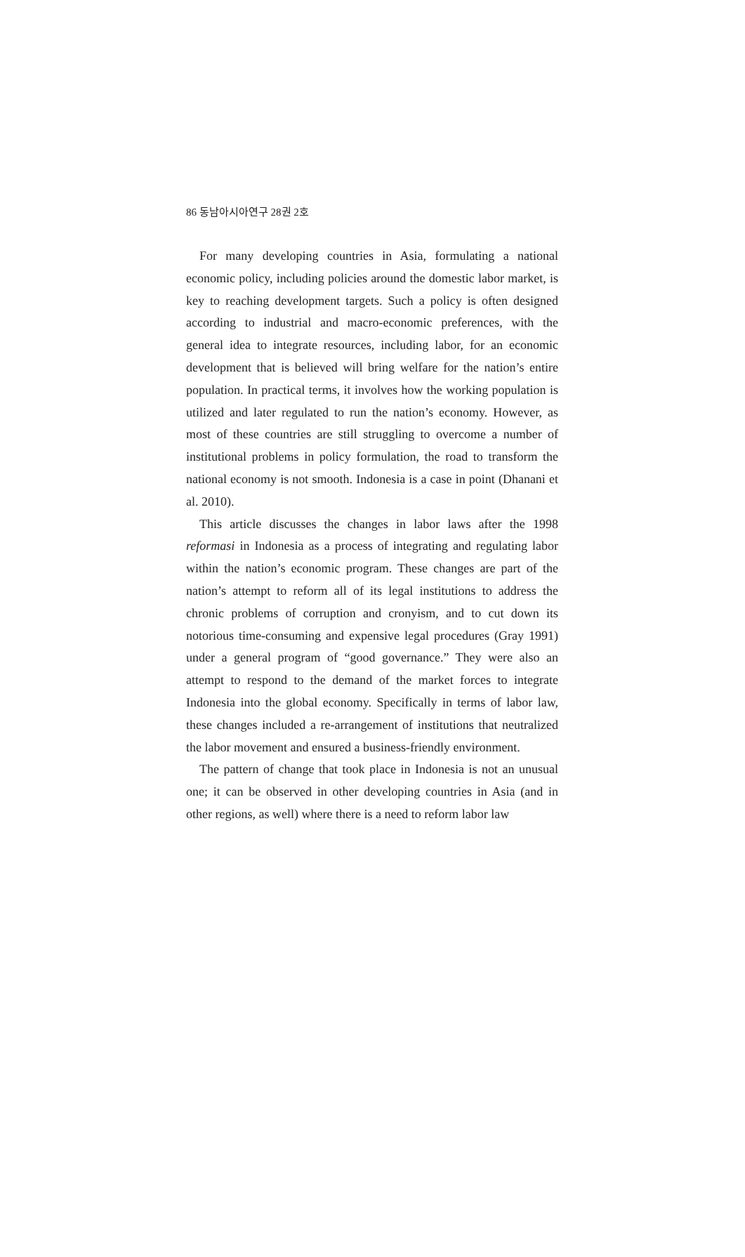86 동남아시아연구 28권 2호
For many developing countries in Asia, formulating a national economic policy, including policies around the domestic labor market, is key to reaching development targets. Such a policy is often designed according to industrial and macro-economic preferences, with the general idea to integrate resources, including labor, for an economic development that is believed will bring welfare for the nation’s entire population. In practical terms, it involves how the working population is utilized and later regulated to run the nation’s economy. However, as most of these countries are still struggling to overcome a number of institutional problems in policy formulation, the road to transform the national economy is not smooth. Indonesia is a case in point (Dhanani et al. 2010).
This article discusses the changes in labor laws after the 1998 reformasi in Indonesia as a process of integrating and regulating labor within the nation’s economic program. These changes are part of the nation’s attempt to reform all of its legal institutions to address the chronic problems of corruption and cronyism, and to cut down its notorious time-consuming and expensive legal procedures (Gray 1991) under a general program of “good governance.” They were also an attempt to respond to the demand of the market forces to integrate Indonesia into the global economy. Specifically in terms of labor law, these changes included a re-arrangement of institutions that neutralized the labor movement and ensured a business-friendly environment.
The pattern of change that took place in Indonesia is not an unusual one; it can be observed in other developing countries in Asia (and in other regions, as well) where there is a need to reform labor law